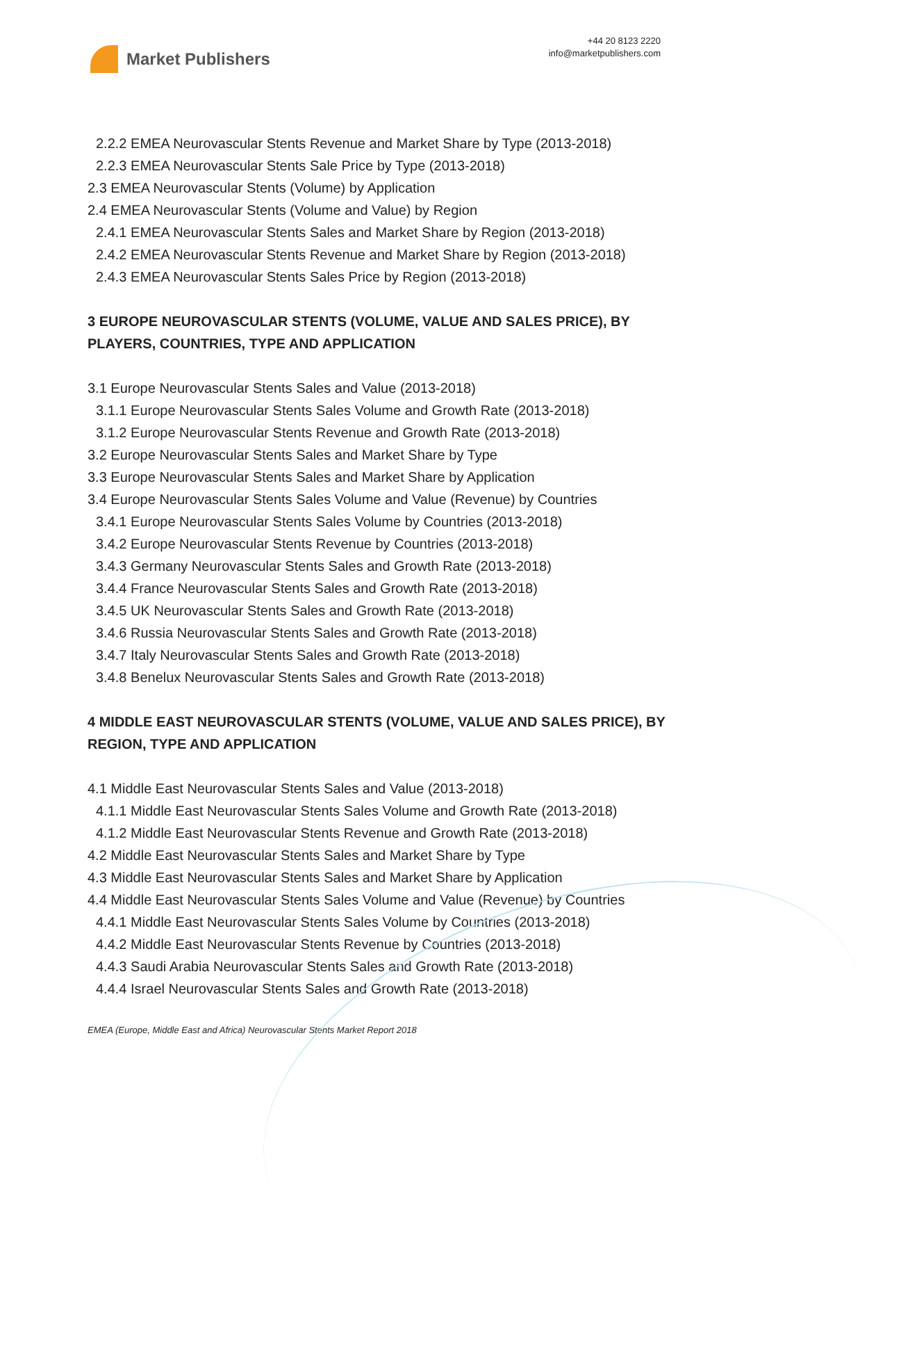Market Publishers
+44 20 8123 2220
info@marketpublishers.com
2.2.2 EMEA Neurovascular Stents Revenue and Market Share by Type (2013-2018)
2.2.3 EMEA Neurovascular Stents Sale Price by Type (2013-2018)
2.3 EMEA Neurovascular Stents (Volume) by Application
2.4 EMEA Neurovascular Stents (Volume and Value) by Region
2.4.1 EMEA Neurovascular Stents Sales and Market Share by Region (2013-2018)
2.4.2 EMEA Neurovascular Stents Revenue and Market Share by Region (2013-2018)
2.4.3 EMEA Neurovascular Stents Sales Price by Region (2013-2018)
3 EUROPE NEUROVASCULAR STENTS (VOLUME, VALUE AND SALES PRICE), BY PLAYERS, COUNTRIES, TYPE AND APPLICATION
3.1 Europe Neurovascular Stents Sales and Value (2013-2018)
3.1.1 Europe Neurovascular Stents Sales Volume and Growth Rate (2013-2018)
3.1.2 Europe Neurovascular Stents Revenue and Growth Rate (2013-2018)
3.2 Europe Neurovascular Stents Sales and Market Share by Type
3.3 Europe Neurovascular Stents Sales and Market Share by Application
3.4 Europe Neurovascular Stents Sales Volume and Value (Revenue) by Countries
3.4.1 Europe Neurovascular Stents Sales Volume by Countries (2013-2018)
3.4.2 Europe Neurovascular Stents Revenue by Countries (2013-2018)
3.4.3 Germany Neurovascular Stents Sales and Growth Rate (2013-2018)
3.4.4 France Neurovascular Stents Sales and Growth Rate (2013-2018)
3.4.5 UK Neurovascular Stents Sales and Growth Rate (2013-2018)
3.4.6 Russia Neurovascular Stents Sales and Growth Rate (2013-2018)
3.4.7 Italy Neurovascular Stents Sales and Growth Rate (2013-2018)
3.4.8 Benelux Neurovascular Stents Sales and Growth Rate (2013-2018)
4 MIDDLE EAST NEUROVASCULAR STENTS (VOLUME, VALUE AND SALES PRICE), BY REGION, TYPE AND APPLICATION
4.1 Middle East Neurovascular Stents Sales and Value (2013-2018)
4.1.1 Middle East Neurovascular Stents Sales Volume and Growth Rate (2013-2018)
4.1.2 Middle East Neurovascular Stents Revenue and Growth Rate (2013-2018)
4.2 Middle East Neurovascular Stents Sales and Market Share by Type
4.3 Middle East Neurovascular Stents Sales and Market Share by Application
4.4 Middle East Neurovascular Stents Sales Volume and Value (Revenue) by Countries
4.4.1 Middle East Neurovascular Stents Sales Volume by Countries (2013-2018)
4.4.2 Middle East Neurovascular Stents Revenue by Countries (2013-2018)
4.4.3 Saudi Arabia Neurovascular Stents Sales and Growth Rate (2013-2018)
4.4.4 Israel Neurovascular Stents Sales and Growth Rate (2013-2018)
EMEA (Europe, Middle East and Africa) Neurovascular Stents Market Report 2018